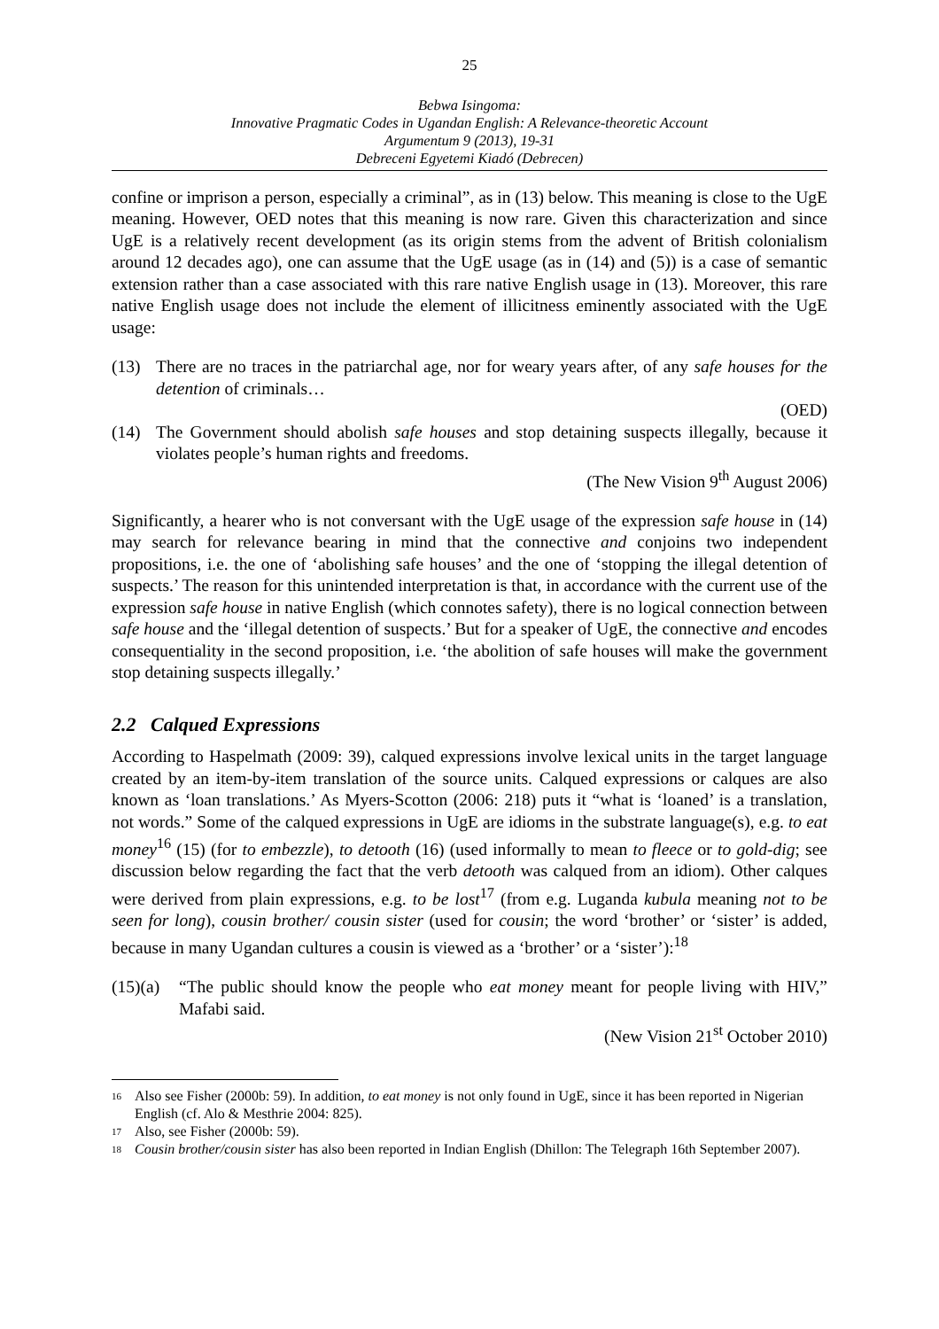25
Bebwa Isingoma:
Innovative Pragmatic Codes in Ugandan English: A Relevance-theoretic Account
Argumentum 9 (2013), 19-31
Debreceni Egyetemi Kiadó (Debrecen)
confine or imprison a person, especially a criminal”, as in (13) below. This meaning is close to the UgE meaning. However, OED notes that this meaning is now rare. Given this characterization and since UgE is a relatively recent development (as its origin stems from the advent of British colonialism around 12 decades ago), one can assume that the UgE usage (as in (14) and (5)) is a case of semantic extension rather than a case associated with this rare native English usage in (13). Moreover, this rare native English usage does not include the element of illicitness eminently associated with the UgE usage:
(13) There are no traces in the patriarchal age, nor for weary years after, of any safe houses for the detention of criminals…
(OED)
(14) The Government should abolish safe houses and stop detaining suspects illegally, because it violates people’s human rights and freedoms.
(The New Vision 9<sup>th</sup> August 2006)
Significantly, a hearer who is not conversant with the UgE usage of the expression safe house in (14) may search for relevance bearing in mind that the connective and conjoins two independent propositions, i.e. the one of ‘abolishing safe houses’ and the one of ‘stopping the illegal detention of suspects.’ The reason for this unintended interpretation is that, in accordance with the current use of the expression safe house in native English (which connotes safety), there is no logical connection between safe house and the ‘illegal detention of suspects.’ But for a speaker of UgE, the connective and encodes consequentiality in the second proposition, i.e. ‘the abolition of safe houses will make the government stop detaining suspects illegally.’
2.2 Calqued Expressions
According to Haspelmath (2009: 39), calqued expressions involve lexical units in the target language created by an item-by-item translation of the source units. Calqued expressions or calques are also known as ‘loan translations.’ As Myers-Scotton (2006: 218) puts it “what is ‘loaned’ is a translation, not words.” Some of the calqued expressions in UgE are idioms in the substrate language(s), e.g. to eat money<sup>16</sup> (15) (for to embezzle), to detooth (16) (used informally to mean to fleece or to gold-dig; see discussion below regarding the fact that the verb detooth was calqued from an idiom). Other calques were derived from plain expressions, e.g. to be lost<sup>17</sup> (from e.g. Luganda kubula meaning not to be seen for long), cousin brother/ cousin sister (used for cousin; the word ‘brother’ or ‘sister’ is added, because in many Ugandan cultures a cousin is viewed as a ‘brother’ or a ‘sister’):<sup>18</sup>
(15)(a)
“The public should know the people who eat money meant for people living with HIV,” Mafabi said.
(New Vision 21<sup>st</sup> October 2010)
16 Also see Fisher (2000b: 59). In addition, to eat money is not only found in UgE, since it has been reported in Nigerian English (cf. Alo & Mesthrie 2004: 825).
17 Also, see Fisher (2000b: 59).
18 Cousin brother/cousin sister has also been reported in Indian English (Dhillon: The Telegraph 16th September 2007).